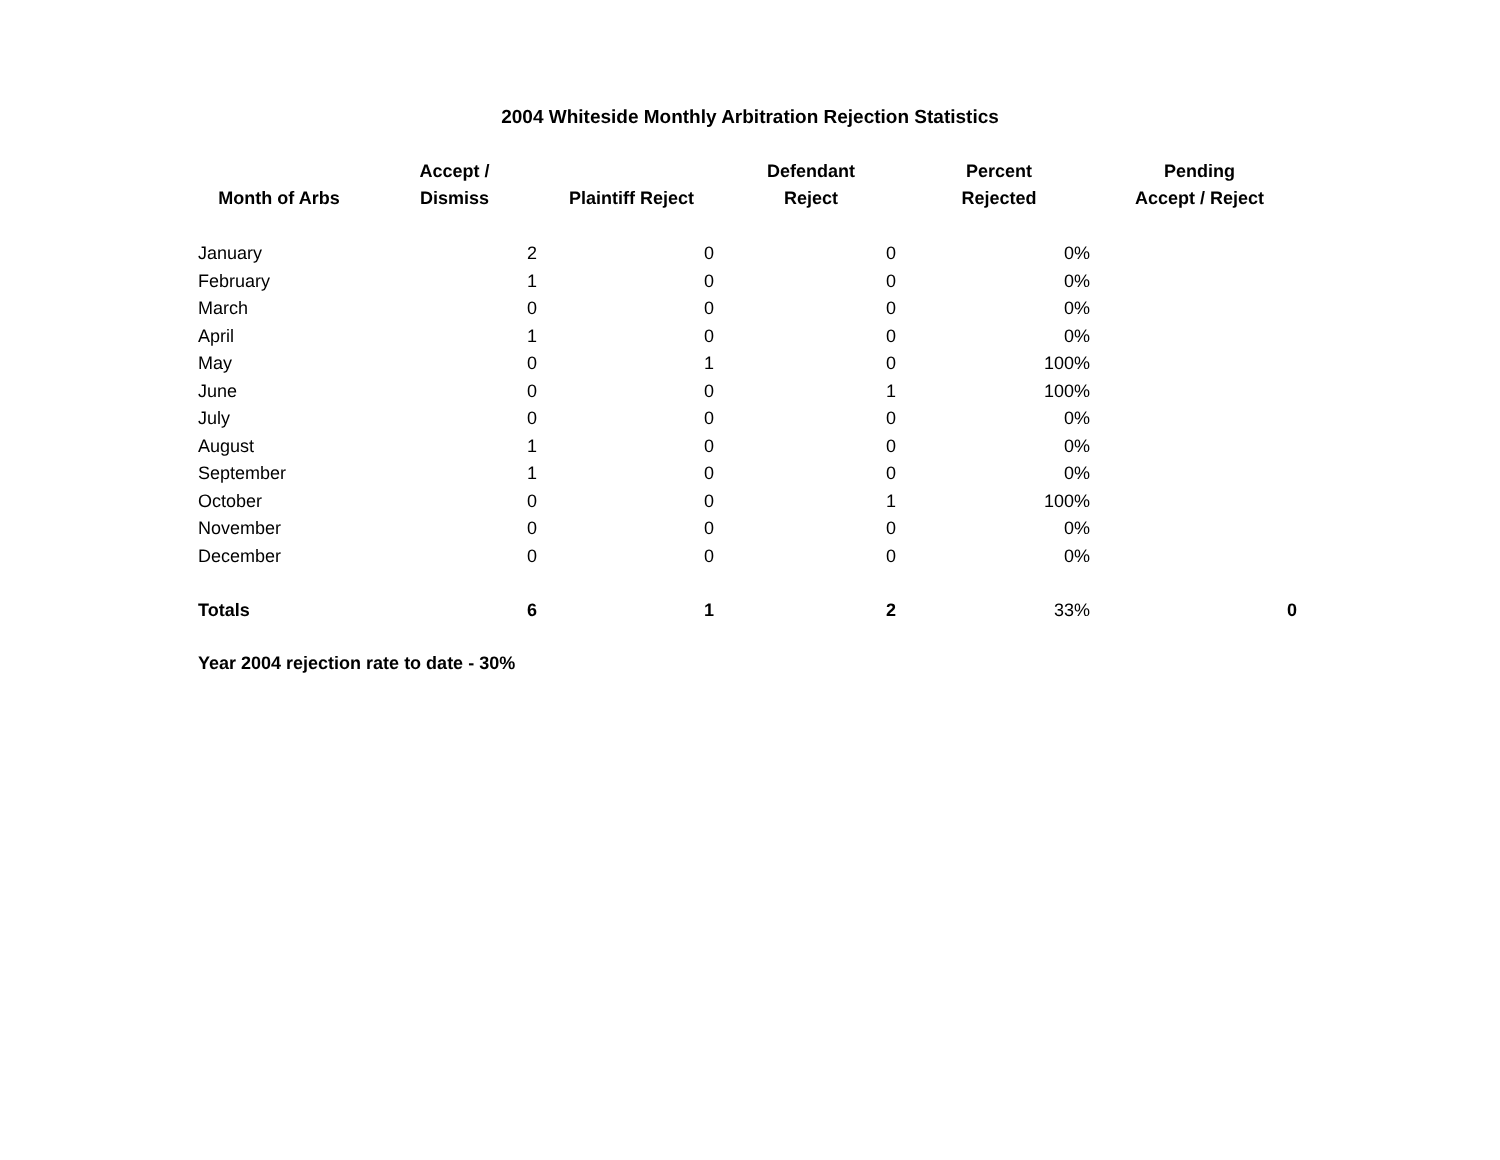2004 Whiteside Monthly Arbitration Rejection Statistics
| Month of Arbs | Accept / Dismiss | Plaintiff Reject | Defendant Reject | Percent Rejected | Pending Accept / Reject |
| --- | --- | --- | --- | --- | --- |
| January | 2 | 0 | 0 | 0% | |
| February | 1 | 0 | 0 | 0% | |
| March | 0 | 0 | 0 | 0% | |
| April | 1 | 0 | 0 | 0% | |
| May | 0 | 1 | 0 | 100% | |
| June | 0 | 0 | 1 | 100% | |
| July | 0 | 0 | 0 | 0% | |
| August | 1 | 0 | 0 | 0% | |
| September | 1 | 0 | 0 | 0% | |
| October | 0 | 0 | 1 | 100% | |
| November | 0 | 0 | 0 | 0% | |
| December | 0 | 0 | 0 | 0% | |
| Totals | 6 | 1 | 2 | 33% | 0 |
Year 2004 rejection rate to date - 30%